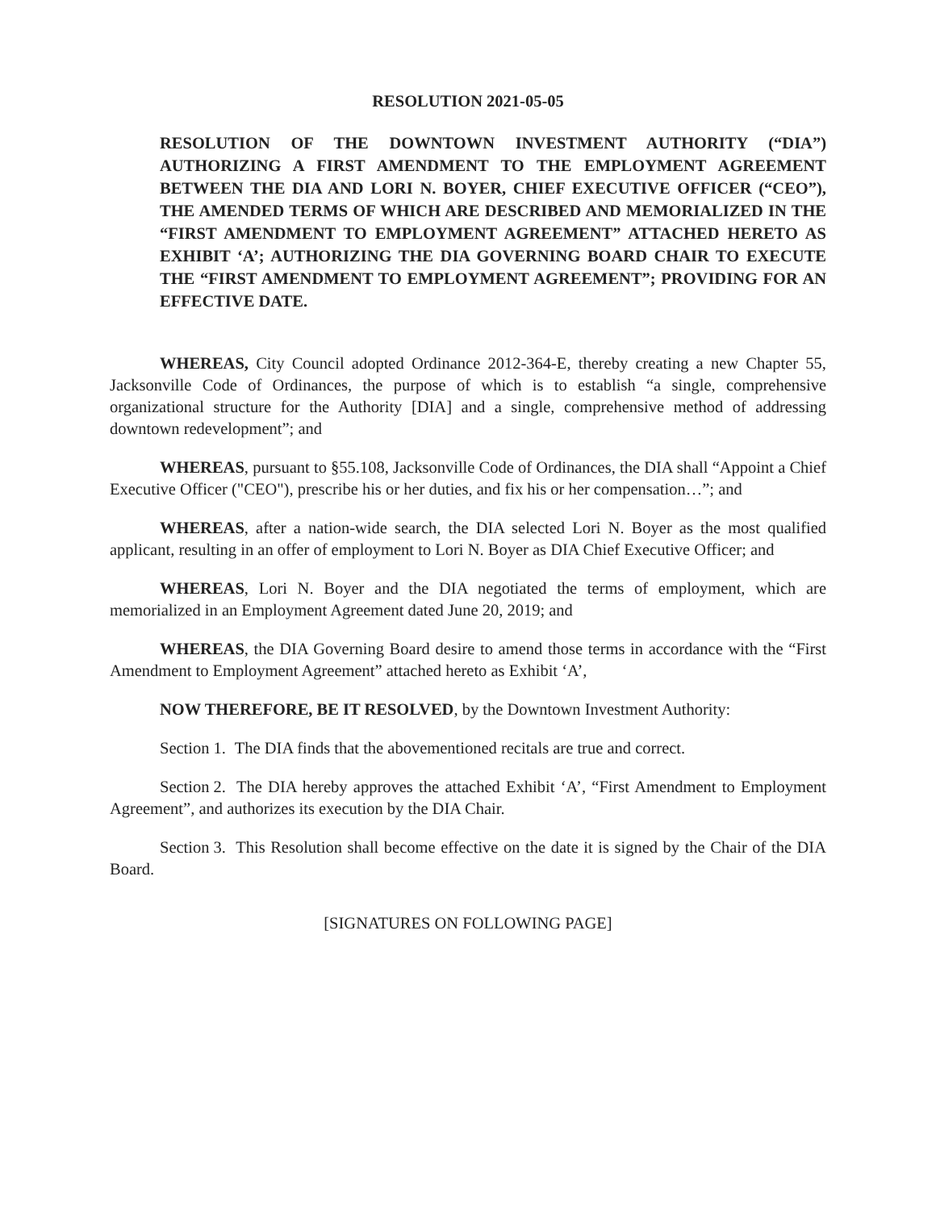RESOLUTION 2021-05-05
RESOLUTION OF THE DOWNTOWN INVESTMENT AUTHORITY (“DIA”) AUTHORIZING A FIRST AMENDMENT TO THE EMPLOYMENT AGREEMENT BETWEEN THE DIA AND LORI N. BOYER, CHIEF EXECUTIVE OFFICER (“CEO”), THE AMENDED TERMS OF WHICH ARE DESCRIBED AND MEMORIALIZED IN THE “FIRST AMENDMENT TO EMPLOYMENT AGREEMENT” ATTACHED HERETO AS EXHIBIT ‘A’; AUTHORIZING THE DIA GOVERNING BOARD CHAIR TO EXECUTE THE “FIRST AMENDMENT TO EMPLOYMENT AGREEMENT”; PROVIDING FOR AN EFFECTIVE DATE.
WHEREAS, City Council adopted Ordinance 2012-364-E, thereby creating a new Chapter 55, Jacksonville Code of Ordinances, the purpose of which is to establish “a single, comprehensive organizational structure for the Authority [DIA] and a single, comprehensive method of addressing downtown redevelopment”; and
WHEREAS, pursuant to §55.108, Jacksonville Code of Ordinances, the DIA shall “Appoint a Chief Executive Officer ("CEO"), prescribe his or her duties, and fix his or her compensation…”; and
WHEREAS, after a nation-wide search, the DIA selected Lori N. Boyer as the most qualified applicant, resulting in an offer of employment to Lori N. Boyer as DIA Chief Executive Officer; and
WHEREAS, Lori N. Boyer and the DIA negotiated the terms of employment, which are memorialized in an Employment Agreement dated June 20, 2019; and
WHEREAS, the DIA Governing Board desire to amend those terms in accordance with the “First Amendment to Employment Agreement” attached hereto as Exhibit ‘A’,
NOW THEREFORE, BE IT RESOLVED, by the Downtown Investment Authority:
Section 1. The DIA finds that the abovementioned recitals are true and correct.
Section 2. The DIA hereby approves the attached Exhibit ‘A’, “First Amendment to Employment Agreement”, and authorizes its execution by the DIA Chair.
Section 3. This Resolution shall become effective on the date it is signed by the Chair of the DIA Board.
[SIGNATURES ON FOLLOWING PAGE]